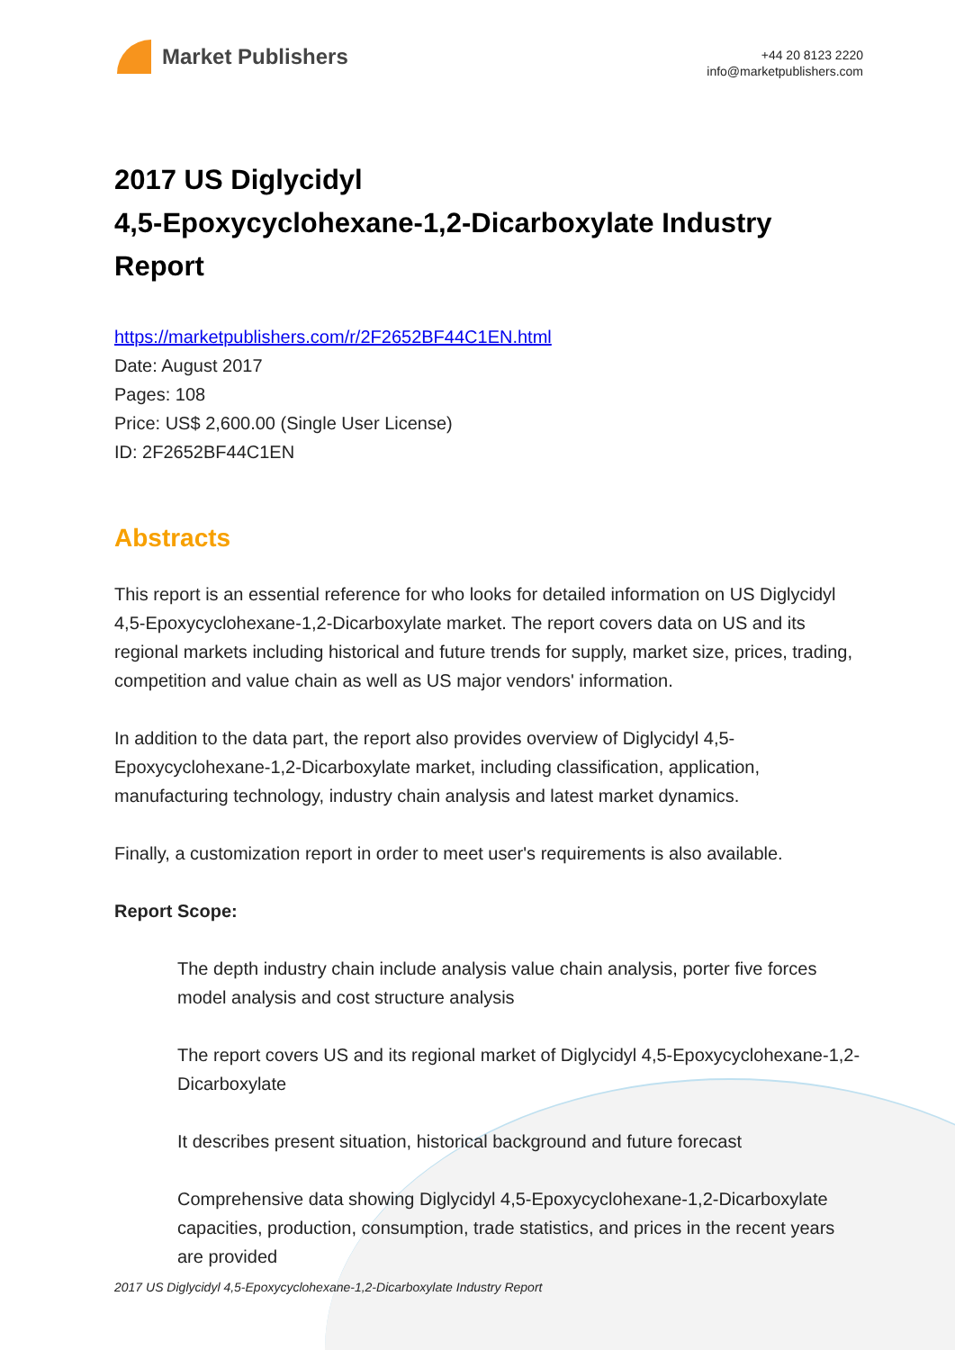Market Publishers
+44 20 8123 2220
info@marketpublishers.com
2017 US Diglycidyl
4,5-Epoxycyclohexane-1,2-Dicarboxylate Industry
Report
https://marketpublishers.com/r/2F2652BF44C1EN.html
Date: August 2017
Pages: 108
Price: US$ 2,600.00 (Single User License)
ID: 2F2652BF44C1EN
Abstracts
This report is an essential reference for who looks for detailed information on US Diglycidyl 4,5-Epoxycyclohexane-1,2-Dicarboxylate market. The report covers data on US and its regional markets including historical and future trends for supply, market size, prices, trading, competition and value chain as well as US major vendors' information.
In addition to the data part, the report also provides overview of Diglycidyl 4,5-Epoxycyclohexane-1,2-Dicarboxylate market, including classification, application, manufacturing technology, industry chain analysis and latest market dynamics.
Finally, a customization report in order to meet user's requirements is also available.
Report Scope:
The depth industry chain include analysis value chain analysis, porter five forces model analysis and cost structure analysis
The report covers US and its regional market of Diglycidyl 4,5-Epoxycyclohexane-1,2-Dicarboxylate
It describes present situation, historical background and future forecast
Comprehensive data showing Diglycidyl 4,5-Epoxycyclohexane-1,2-Dicarboxylate capacities, production, consumption, trade statistics, and prices in the recent years are provided
2017 US Diglycidyl 4,5-Epoxycyclohexane-1,2-Dicarboxylate Industry Report